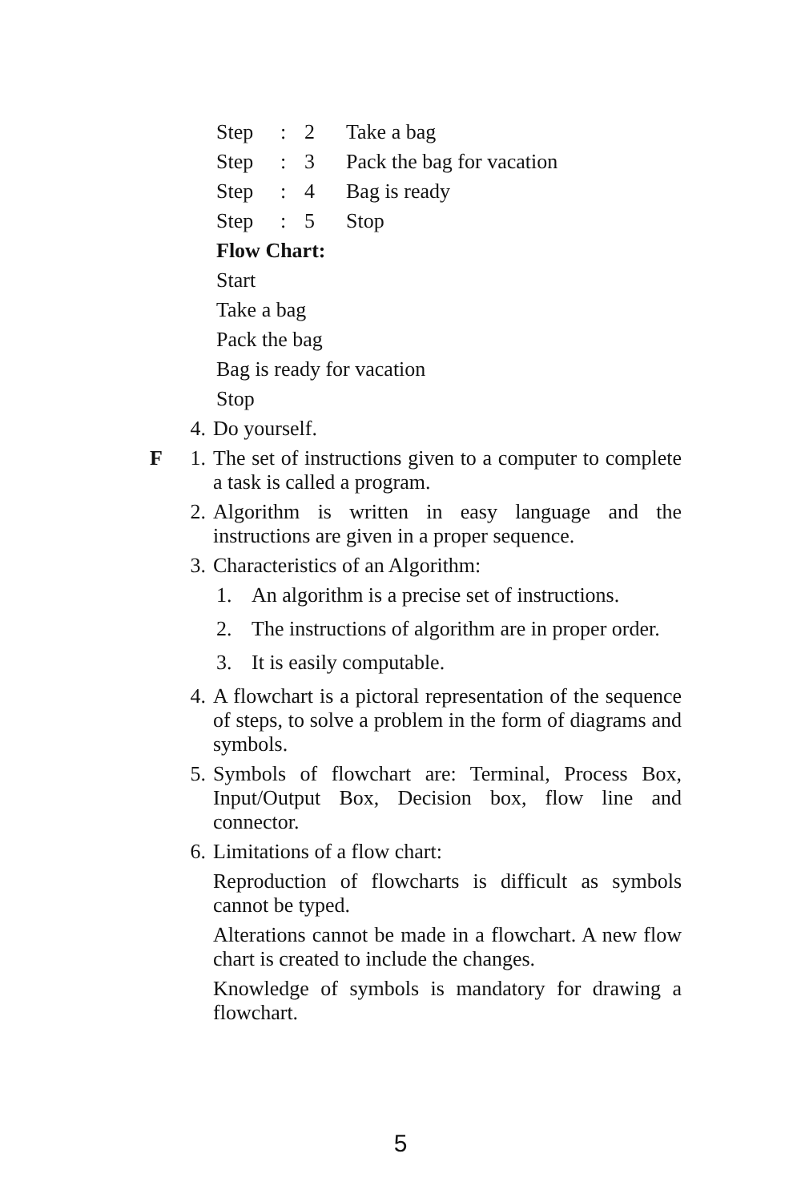Step: 2 Take a bag
Step: 3 Pack the bag for vacation
Step: 4 Bag is ready
Step: 5 Stop
Flow Chart:
Start
Take a bag
Pack the bag
Bag is ready for vacation
Stop
4. Do yourself.
F 1. The set of instructions given to a computer to complete a task is called a program.
2. Algorithm is written in easy language and the instructions are given in a proper sequence.
3. Characteristics of an Algorithm:
1. An algorithm is a precise set of instructions.
2. The instructions of algorithm are in proper order.
3. It is easily computable.
4. A flowchart is a pictoral representation of the sequence of steps, to solve a problem in the form of diagrams and symbols.
5. Symbols of flowchart are: Terminal, Process Box, Input/Output Box, Decision box, flow line and connector.
6. Limitations of a flow chart:
Reproduction of flowcharts is difficult as symbols cannot be typed.
Alterations cannot be made in a flowchart. A new flow chart is created to include the changes.
Knowledge of symbols is mandatory for drawing a flowchart.
5